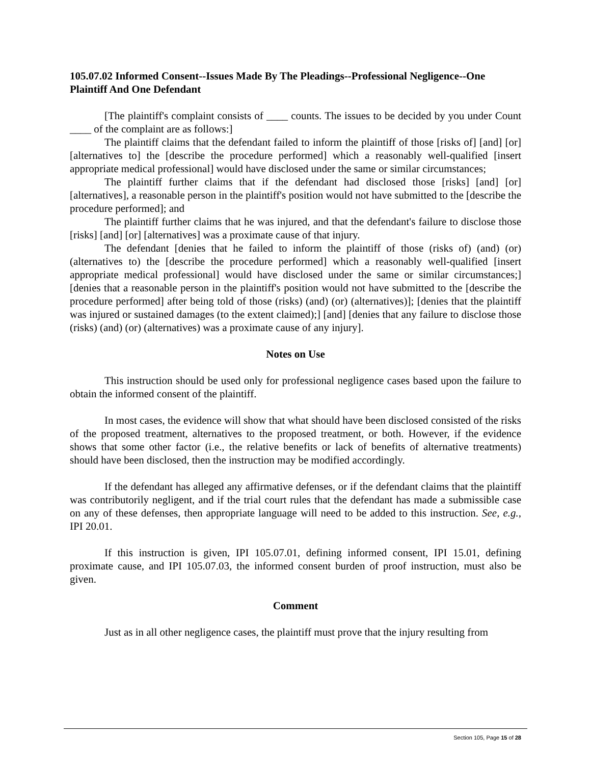105.07.02 Informed Consent--Issues Made By The Pleadings--Professional Negligence--One Plaintiff And One Defendant
[The plaintiff's complaint consists of ____ counts. The issues to be decided by you under Count ____ of the complaint are as follows:]
The plaintiff claims that the defendant failed to inform the plaintiff of those [risks of] [and] [or] [alternatives to] the [describe the procedure performed] which a reasonably well-qualified [insert appropriate medical professional] would have disclosed under the same or similar circumstances;
The plaintiff further claims that if the defendant had disclosed those [risks] [and] [or] [alternatives], a reasonable person in the plaintiff's position would not have submitted to the [describe the procedure performed]; and
The plaintiff further claims that he was injured, and that the defendant's failure to disclose those [risks] [and] [or] [alternatives] was a proximate cause of that injury.
The defendant [denies that he failed to inform the plaintiff of those (risks of) (and) (or) (alternatives to) the [describe the procedure performed] which a reasonably well-qualified [insert appropriate medical professional] would have disclosed under the same or similar circumstances;] [denies that a reasonable person in the plaintiff's position would not have submitted to the [describe the procedure performed] after being told of those (risks) (and) (or) (alternatives)]; [denies that the plaintiff was injured or sustained damages (to the extent claimed);] [and] [denies that any failure to disclose those (risks) (and) (or) (alternatives) was a proximate cause of any injury].
Notes on Use
This instruction should be used only for professional negligence cases based upon the failure to obtain the informed consent of the plaintiff.
In most cases, the evidence will show that what should have been disclosed consisted of the risks of the proposed treatment, alternatives to the proposed treatment, or both. However, if the evidence shows that some other factor (i.e., the relative benefits or lack of benefits of alternative treatments) should have been disclosed, then the instruction may be modified accordingly.
If the defendant has alleged any affirmative defenses, or if the defendant claims that the plaintiff was contributorily negligent, and if the trial court rules that the defendant has made a submissible case on any of these defenses, then appropriate language will need to be added to this instruction. See, e.g., IPI 20.01.
If this instruction is given, IPI 105.07.01, defining informed consent, IPI 15.01, defining proximate cause, and IPI 105.07.03, the informed consent burden of proof instruction, must also be given.
Comment
Just as in all other negligence cases, the plaintiff must prove that the injury resulting from
Section 105, Page 15 of 28